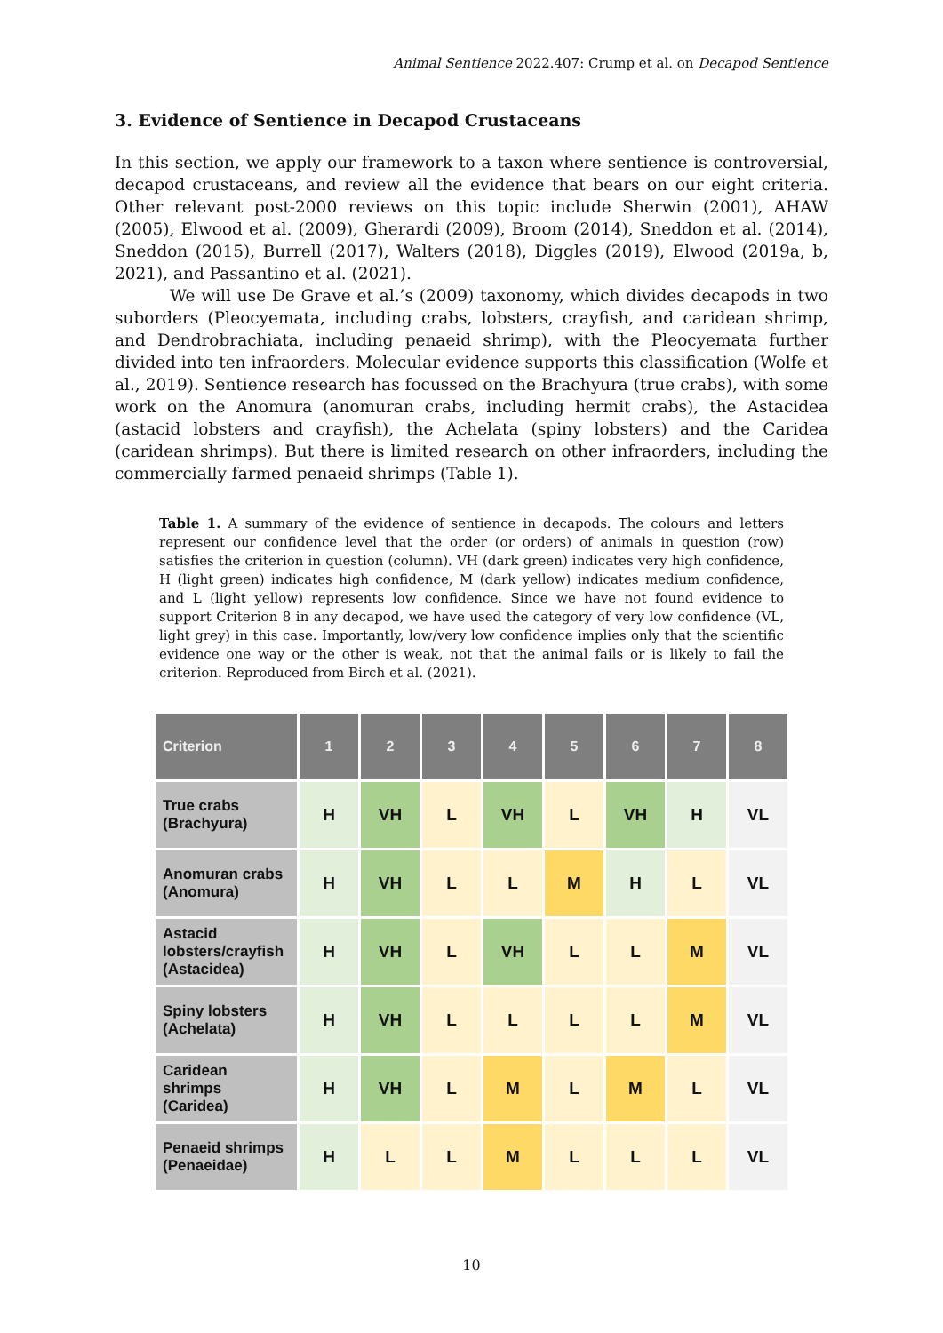Animal Sentience 2022.407: Crump et al. on Decapod Sentience
3. Evidence of Sentience in Decapod Crustaceans
In this section, we apply our framework to a taxon where sentience is controversial, decapod crustaceans, and review all the evidence that bears on our eight criteria. Other relevant post-2000 reviews on this topic include Sherwin (2001), AHAW (2005), Elwood et al. (2009), Gherardi (2009), Broom (2014), Sneddon et al. (2014), Sneddon (2015), Burrell (2017), Walters (2018), Diggles (2019), Elwood (2019a, b, 2021), and Passantino et al. (2021).
We will use De Grave et al.’s (2009) taxonomy, which divides decapods in two suborders (Pleocyemata, including crabs, lobsters, crayfish, and caridean shrimp, and Dendrobrachiata, including penaeid shrimp), with the Pleocyemata further divided into ten infraorders. Molecular evidence supports this classification (Wolfe et al., 2019). Sentience research has focussed on the Brachyura (true crabs), with some work on the Anomura (anomuran crabs, including hermit crabs), the Astacidea (astacid lobsters and crayfish), the Achelata (spiny lobsters) and the Caridea (caridean shrimps). But there is limited research on other infraorders, including the commercially farmed penaeid shrimps (Table 1).
Table 1. A summary of the evidence of sentience in decapods. The colours and letters represent our confidence level that the order (or orders) of animals in question (row) satisfies the criterion in question (column). VH (dark green) indicates very high confidence, H (light green) indicates high confidence, M (dark yellow) indicates medium confidence, and L (light yellow) represents low confidence. Since we have not found evidence to support Criterion 8 in any decapod, we have used the category of very low confidence (VL, light grey) in this case. Importantly, low/very low confidence implies only that the scientific evidence one way or the other is weak, not that the animal fails or is likely to fail the criterion. Reproduced from Birch et al. (2021).
| Criterion | 1 | 2 | 3 | 4 | 5 | 6 | 7 | 8 |
| --- | --- | --- | --- | --- | --- | --- | --- | --- |
| True crabs (Brachyura) | H | VH | L | VH | L | VH | H | VL |
| Anomuran crabs (Anomura) | H | VH | L | L | M | H | L | VL |
| Astacid lobsters/crayfish (Astacidea) | H | VH | L | VH | L | L | M | VL |
| Spiny lobsters (Achelata) | H | VH | L | L | L | L | M | VL |
| Caridean shrimps (Caridea) | H | VH | L | M | L | M | L | VL |
| Penaeid shrimps (Penaeidae) | H | L | L | M | L | L | L | VL |
10